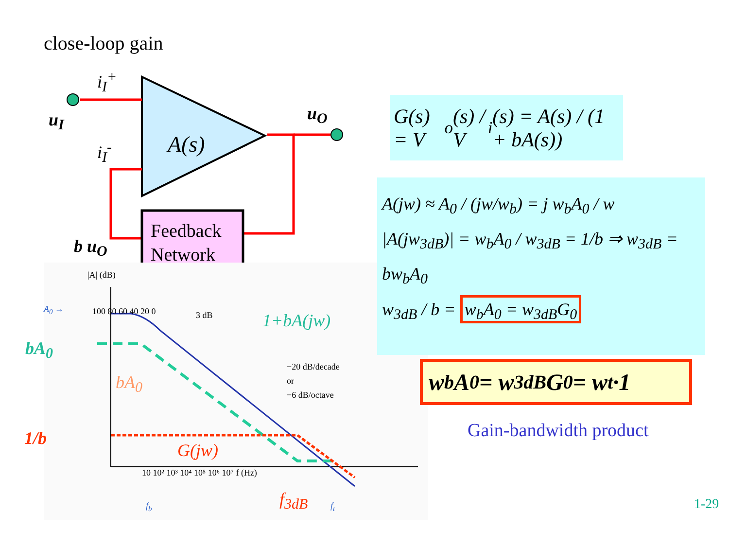close-loop gain
u<sub>I</sub>
i<sub>I</sub><sup>+</sup>
i<sub>I</sub><sup>-</sup> A(s)
u<sub>O</sub>
b u<sub>O</sub>
Feedback
Network
|A| (dB)
100 80 60 40 20 0
bA<sub>0</sub>
bA<sub>0</sub>
1/b
G(jw)
1+bA(jw)
3 dB
−20 dB/decade
or
−6 dB/octave
10 10² 10³ 10⁴ 10⁵ 10⁶ 10⁷ f (Hz)
f<sub>3dB</sub>
f<sub>b</sub> f<sub>t</sub>
A<sub>0</sub> →
G(s) = V<sub>o</sub>(s) / V<sub>i</sub>(s) = A(s) / (1 + bA(s))
A(jw) ≈ A<sub>0</sub> / (jw/w<sub>b</sub>) = j w<sub>b</sub>A<sub>0</sub> / w
|A(jw<sub>3dB</sub>)| = w<sub>b</sub>A<sub>0</sub> / w<sub>3dB</sub> = 1/b ⇒ w<sub>3dB</sub> = bw<sub>b</sub>A<sub>0</sub>
w<sub>3dB</sub> / b = w<sub>b</sub>A<sub>0</sub> = w<sub>3dB</sub>G<sub>0</sub>
w<sub>b</sub>A<sub>0</sub> = w<sub>3dB</sub>G<sub>0</sub> = w<sub>t</sub> ·1
Gain-bandwidth product
1-29